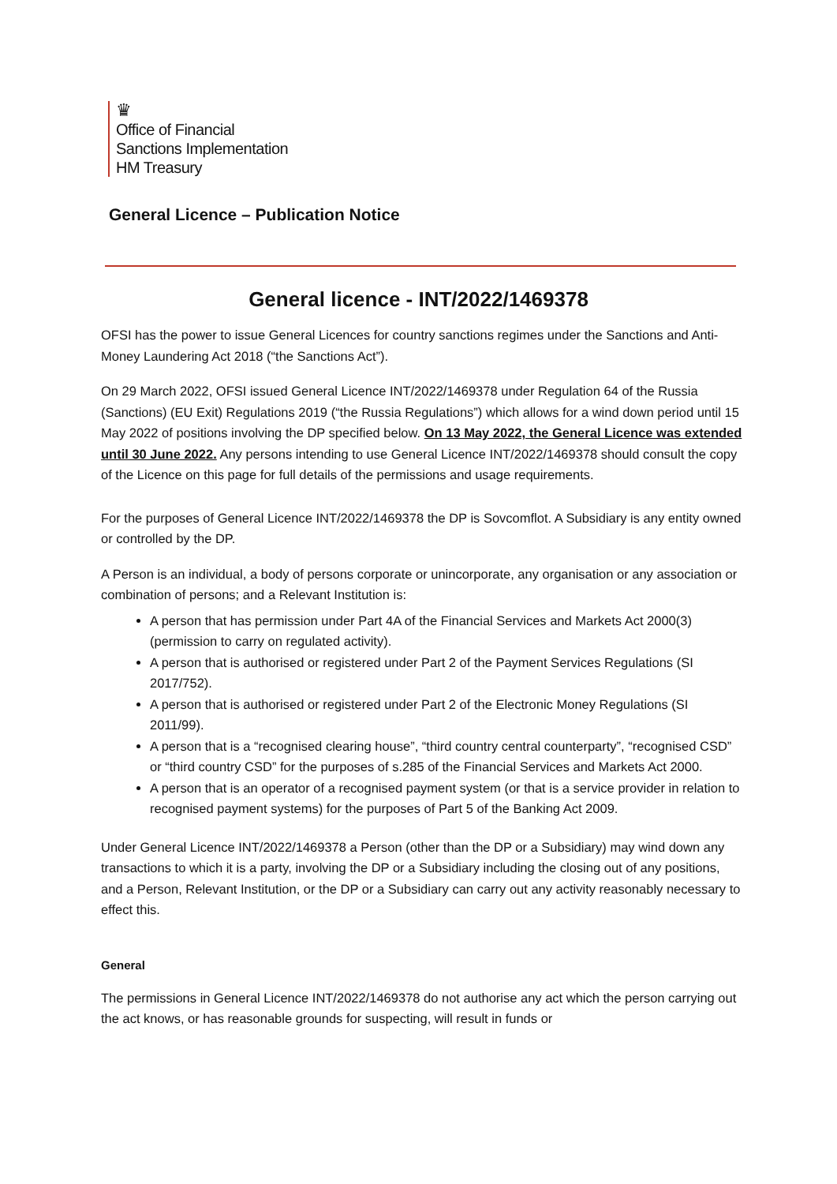♛
Office of Financial
Sanctions Implementation
HM Treasury
General Licence – Publication Notice
General licence - INT/2022/1469378
OFSI has the power to issue General Licences for country sanctions regimes under the Sanctions and Anti-Money Laundering Act 2018 (“the Sanctions Act”).
On 29 March 2022, OFSI issued General Licence INT/2022/1469378 under Regulation 64 of the Russia (Sanctions) (EU Exit) Regulations 2019 (“the Russia Regulations”) which allows for a wind down period until 15 May 2022 of positions involving the DP specified below. On 13 May 2022, the General Licence was extended until 30 June 2022. Any persons intending to use General Licence INT/2022/1469378 should consult the copy of the Licence on this page for full details of the permissions and usage requirements.
For the purposes of General Licence INT/2022/1469378 the DP is Sovcomflot. A Subsidiary is any entity owned or controlled by the DP.
A Person is an individual, a body of persons corporate or unincorporate, any organisation or any association or combination of persons; and a Relevant Institution is:
A person that has permission under Part 4A of the Financial Services and Markets Act 2000(3) (permission to carry on regulated activity).
A person that is authorised or registered under Part 2 of the Payment Services Regulations (SI 2017/752).
A person that is authorised or registered under Part 2 of the Electronic Money Regulations (SI 2011/99).
A person that is a “recognised clearing house”, “third country central counterparty”, “recognised CSD” or “third country CSD” for the purposes of s.285 of the Financial Services and Markets Act 2000.
A person that is an operator of a recognised payment system (or that is a service provider in relation to recognised payment systems) for the purposes of Part 5 of the Banking Act 2009.
Under General Licence INT/2022/1469378 a Person (other than the DP or a Subsidiary) may wind down any transactions to which it is a party, involving the DP or a Subsidiary including the closing out of any positions, and a Person, Relevant Institution, or the DP or a Subsidiary can carry out any activity reasonably necessary to effect this.
General
The permissions in General Licence INT/2022/1469378 do not authorise any act which the person carrying out the act knows, or has reasonable grounds for suspecting, will result in funds or